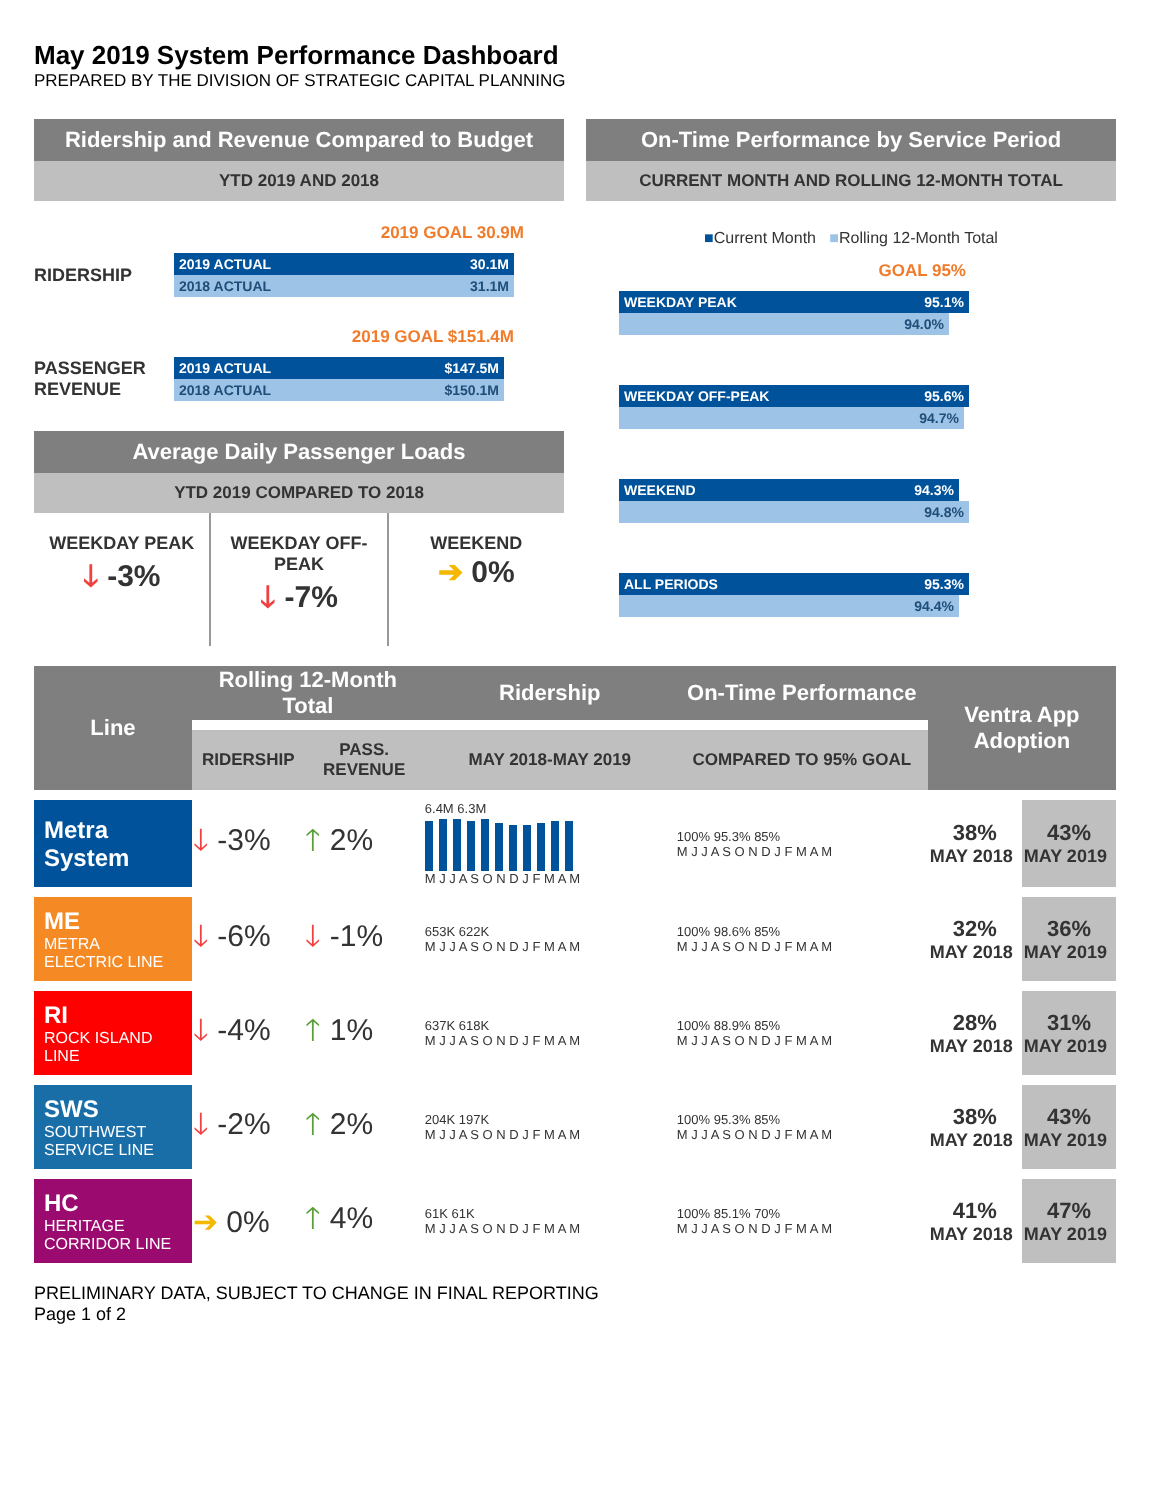May 2019 System Performance Dashboard
PREPARED BY THE DIVISION OF STRATEGIC CAPITAL PLANNING
Ridership and Revenue Compared to Budget
YTD 2019 AND 2018
2019 GOAL 30.9M
RIDERSHIP
2019 ACTUAL 30.1M
2018 ACTUAL 31.1M
2019 GOAL $151.4M
PASSENGER REVENUE
2019 ACTUAL $147.5M
2018 ACTUAL $150.1M
Average Daily Passenger Loads
YTD 2019 COMPARED TO 2018
WEEKDAY PEAK
🡓 -3%
WEEKDAY OFF-PEAK
🡓 -7%
WEEKEND
➔ 0%
On-Time Performance by Service Period
CURRENT MONTH AND ROLLING 12-MONTH TOTAL
■Current Month ■Rolling 12-Month Total
GOAL 95%
WEEKDAY PEAK 95.1%
94.0%
WEEKDAY OFF-PEAK 95.6%
94.7%
WEEKEND 94.3%
94.8%
ALL PERIODS 95.3%
94.4%
| Line | Rolling 12-Month Total | | Ridership | On-Time Performance | Ventra App Adoption | |
| --- | --- | --- | --- | --- | --- | --- |
| | RIDERSHIP | PASS. REVENUE | MAY 2018-MAY 2019 | COMPARED TO 95% GOAL | | |
| Metra System | 🡓 -3% | 🡑 2% | 6.4M 6.3M M J J A S O N D J F M A M | 100% 95.3% 85% M J J A S O N D J F M A M | 38% MAY 2018 | 43% MAY 2019 |
| ME METRA ELECTRIC LINE | 🡓 -6% | 🡓 -1% | 653K 622K M J J A S O N D J F M A M | 100% 98.6% 85% M J J A S O N D J F M A M | 32% MAY 2018 | 36% MAY 2019 |
| RI ROCK ISLAND LINE | 🡓 -4% | 🡑 1% | 637K 618K M J J A S O N D J F M A M | 100% 88.9% 85% M J J A S O N D J F M A M | 28% MAY 2018 | 31% MAY 2019 |
| SWS SOUTHWEST SERVICE LINE | 🡓 -2% | 🡑 2% | 204K 197K M J J A S O N D J F M A M | 100% 95.3% 85% M J J A S O N D J F M A M | 38% MAY 2018 | 43% MAY 2019 |
| HC HERITAGE CORRIDOR LINE | ➔ 0% | 🡑 4% | 61K 61K M J J A S O N D J F M A M | 100% 85.1% 70% M J J A S O N D J F M A M | 41% MAY 2018 | 47% MAY 2019 |
PRELIMINARY DATA, SUBJECT TO CHANGE IN FINAL REPORTING
Page 1 of 2